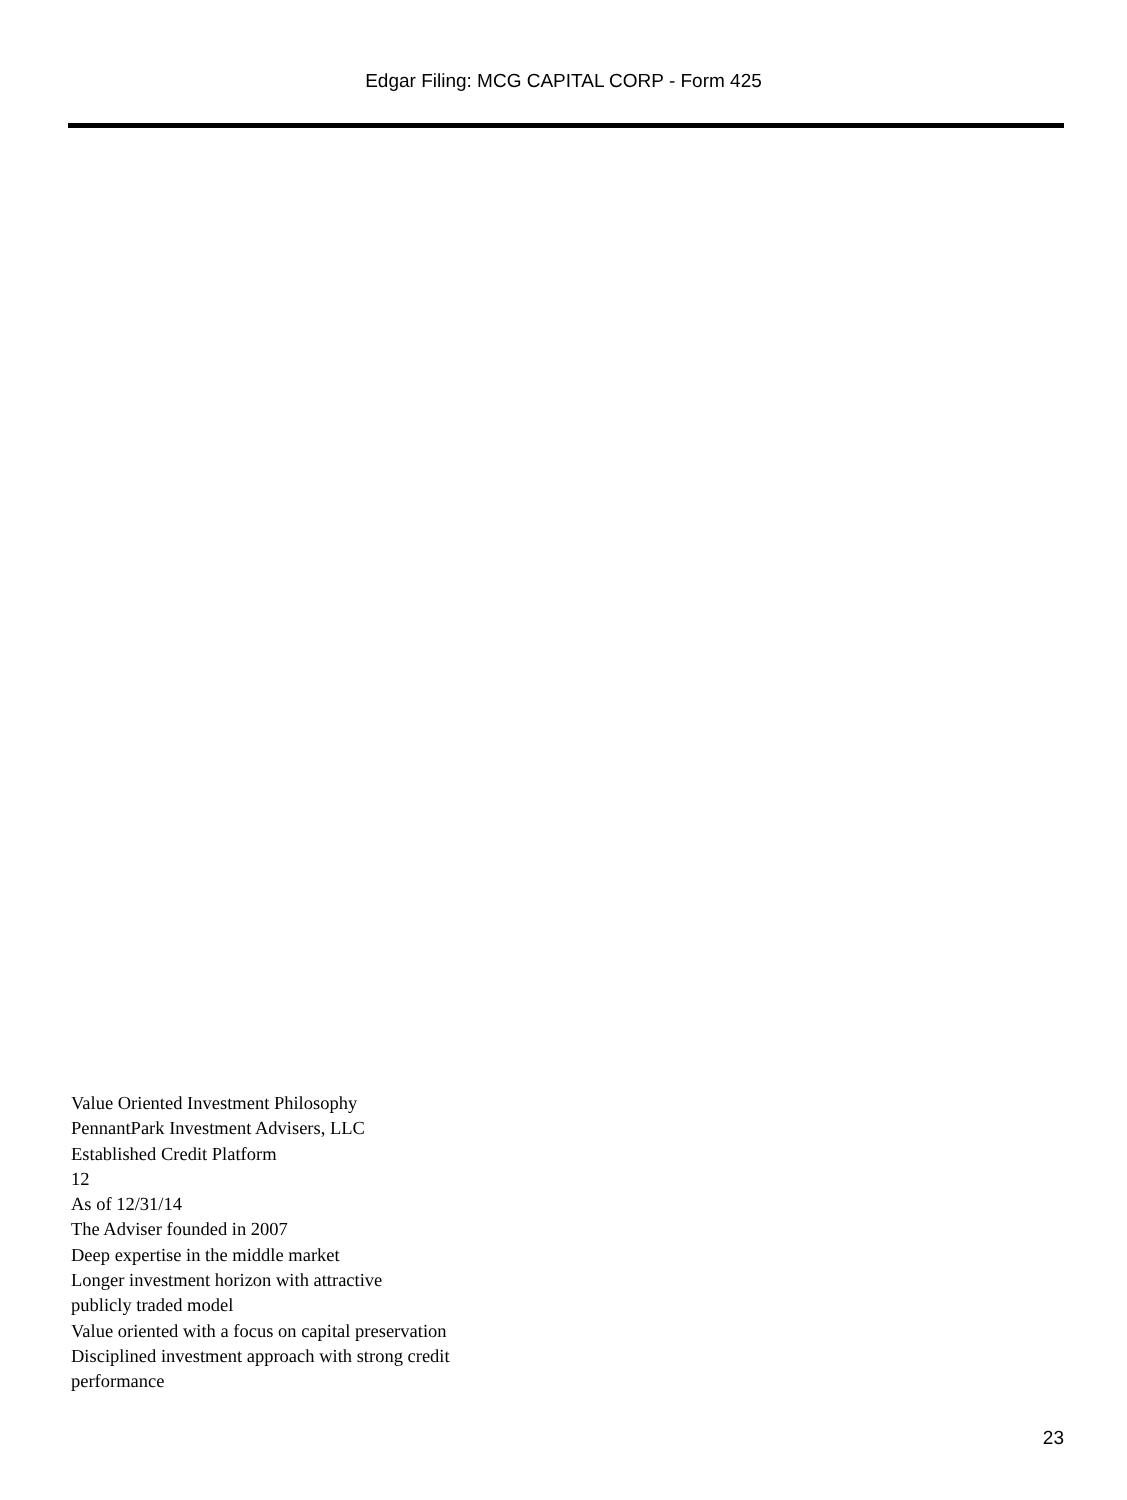Edgar Filing: MCG CAPITAL CORP - Form 425
Value Oriented Investment Philosophy
PennantPark Investment Advisers, LLC
Established Credit Platform
12
As of 12/31/14
The Adviser founded in 2007
Deep expertise in the middle market
Longer investment horizon with attractive
publicly traded model
Value oriented with a focus on capital preservation
Disciplined investment approach with strong credit
performance
23